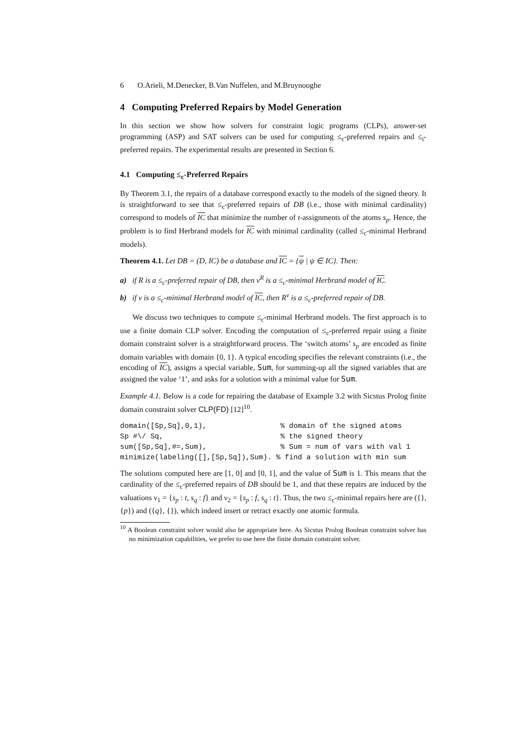6 O.Arieli, M.Denecker, B.Van Nuffelen, and M.Bruynooghe
4 Computing Preferred Repairs by Model Generation
In this section we show how solvers for constraint logic programs (CLPs), answer-set programming (ASP) and SAT solvers can be used for computing ≤<sub>c</sub>-preferred repairs and ≤<sub>i</sub>-preferred repairs. The experimental results are presented in Section 6.
4.1 Computing ≤<sub>c</sub>-Preferred Repairs
By Theorem 3.1, the repairs of a database correspond exactly to the models of the signed theory. It is straightforward to see that ≤<sub>c</sub>-preferred repairs of DB (i.e., those with minimal cardinality) correspond to models of IC that minimize the number of t-assignments of the atoms s<sub>p</sub>. Hence, the problem is to find Herbrand models for IC with minimal cardinality (called ≤<sub>c</sub>-minimal Herbrand models).
Theorem 4.1. Let DB = (D, IC) be a database and IC = {ψ | ψ ∈ IC}. Then:
a) if R is a ≤<sub>c</sub>-preferred repair of DB, then ν<sup>R</sup> is a ≤<sub>c</sub>-minimal Herbrand model of IC.
b) if ν is a ≤<sub>c</sub>-minimal Herbrand model of IC, then R<sup>ν</sup> is a ≤<sub>c</sub>-preferred repair of DB.
We discuss two techniques to compute ≤<sub>c</sub>-minimal Herbrand models. The first approach is to use a finite domain CLP solver. Encoding the computation of ≤<sub>c</sub>-preferred repair using a finite domain constraint solver is a straightforward process. The ‘switch atoms’ s<sub>p</sub> are encoded as finite domain variables with domain {0, 1}. A typical encoding specifies the relevant constraints (i.e., the encoding of IC), assigns a special variable, Sum, for summing-up all the signed variables that are assigned the value ‘1’, and asks for a solution with a minimal value for Sum.
Example 4.1. Below is a code for repairing the database of Example 3.2 with Sicstus Prolog finite domain constraint solver CLP(FD) [12]<sup>10</sup>.
domain([Sp,Sq],0,1),                 % domain of the signed atoms
Sp #\/ Sq,                           % the signed theory
sum([Sp,Sq],#=,Sum),                 % Sum = num of vars with val 1
minimize(labeling([],[Sp,Sq]),Sum). % find a solution with min sum
The solutions computed here are [1, 0] and [0, 1], and the value of Sum is 1. This means that the cardinality of the ≤<sub>c</sub>-preferred repairs of DB should be 1, and that these repairs are induced by the valuations ν<sub>1</sub> = {s<sub>p</sub> : t, s<sub>q</sub> : f} and ν<sub>2</sub> = {s<sub>p</sub> : f, s<sub>q</sub> : t}. Thus, the two ≤<sub>c</sub>-minimal repairs here are ({}, {p}) and ({q}, {}), which indeed insert or retract exactly one atomic formula.
<sup>10</sup> A Boolean constraint solver would also be appropriate here. As Sicstus Prolog Boolean constraint solver has no minimization capabilities, we prefer to use here the finite domain constraint solver.